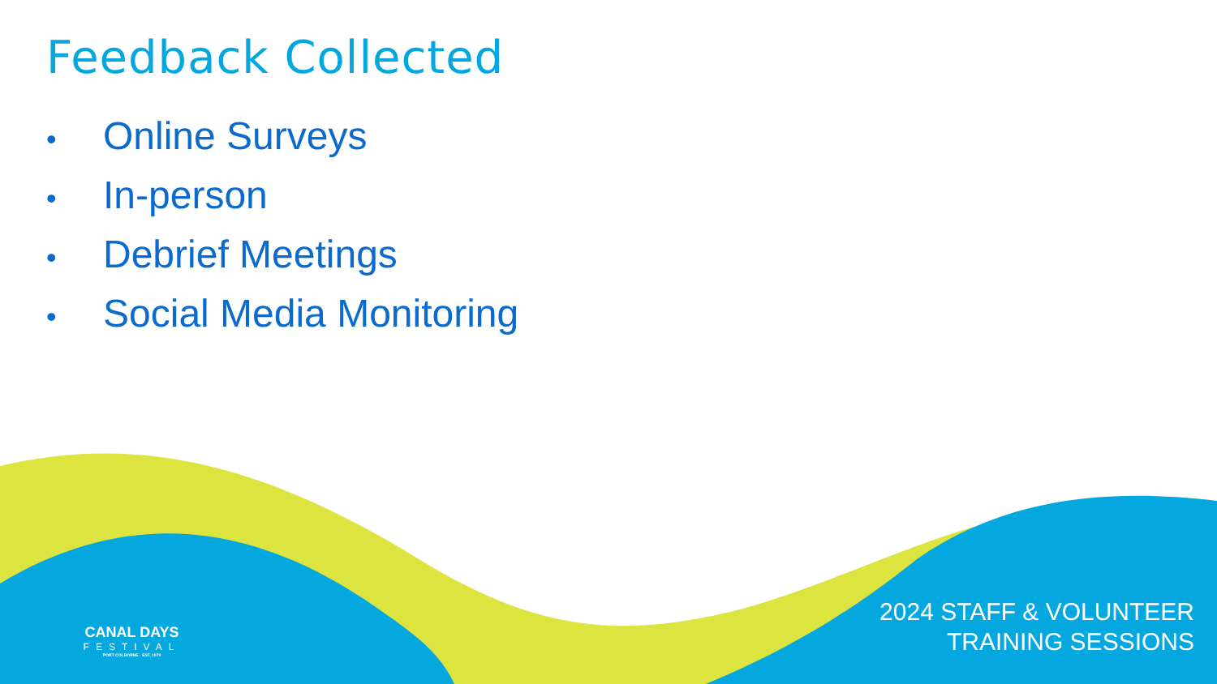Feedback Collected
• Online Surveys
• In-person
• Debrief Meetings
• Social Media Monitoring
CANAL DAYS
FESTIVAL
PORT COLBORNE · EST. 1979
2024 STAFF & VOLUNTEER
TRAINING SESSIONS